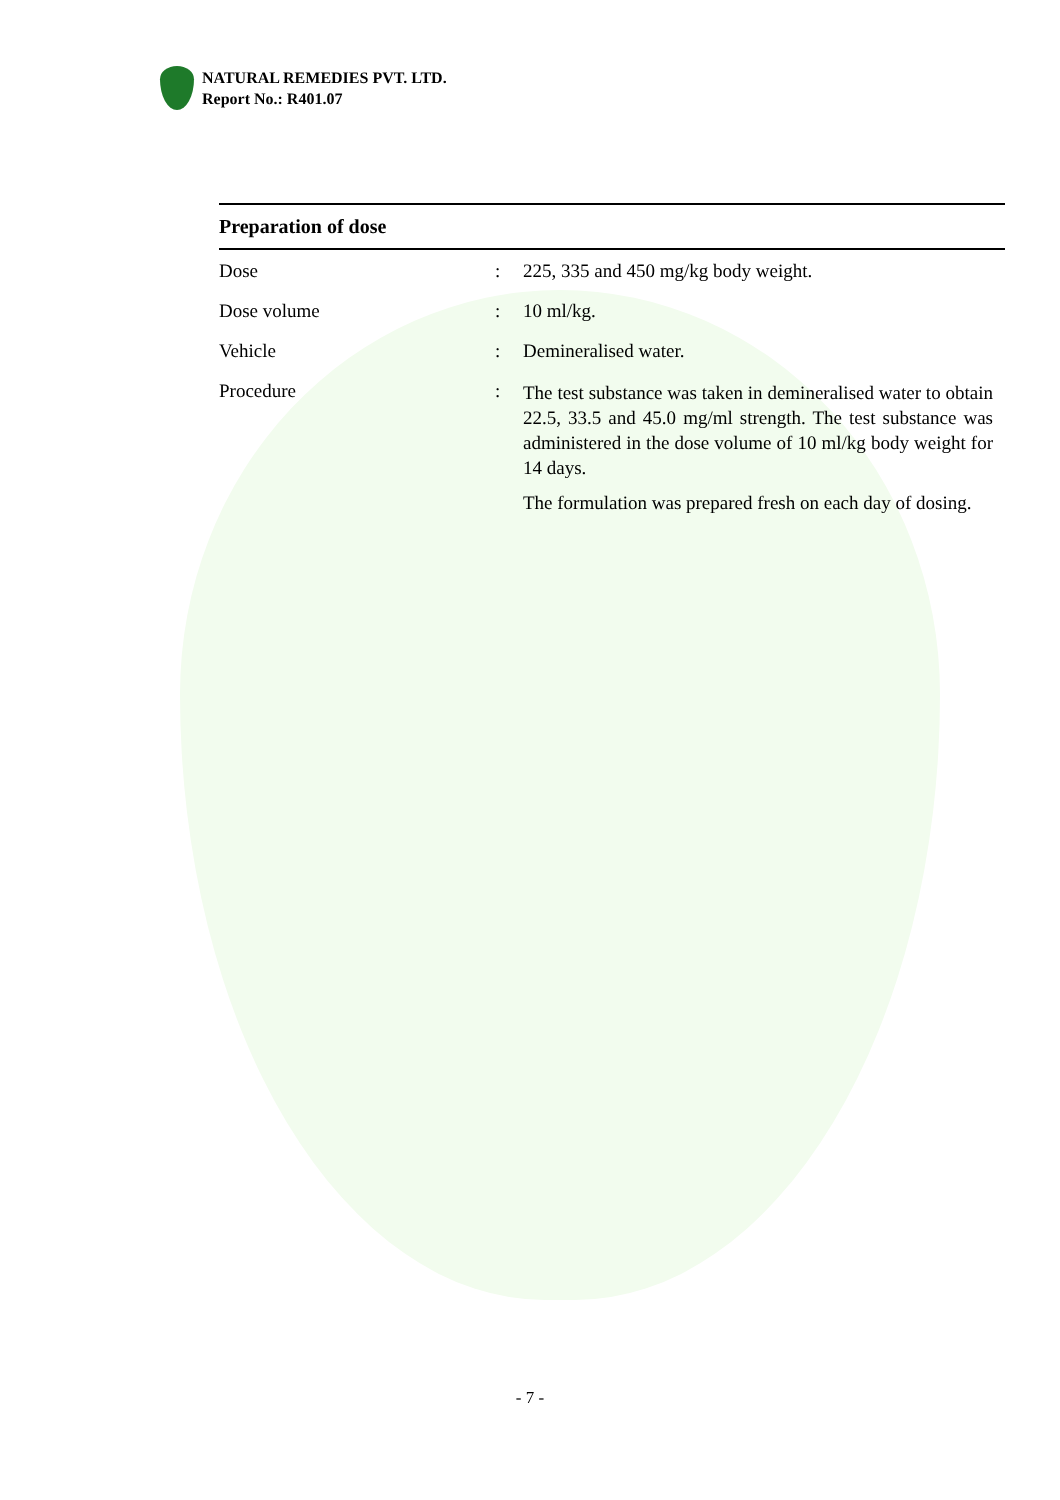NATURAL REMEDIES PVT. LTD.
Report No.: R401.07
| Preparation of dose | | |
| --- | --- | --- |
| Dose | : | 225, 335 and 450 mg/kg body weight. |
| Dose volume | : | 10 ml/kg. |
| Vehicle | : | Demineralised water. |
| Procedure | : | The test substance was taken in demineralised water to obtain 22.5, 33.5 and 45.0 mg/ml strength. The test substance was administered in the dose volume of 10 ml/kg body weight for 14 days. The formulation was prepared fresh on each day of dosing. |
- 7 -